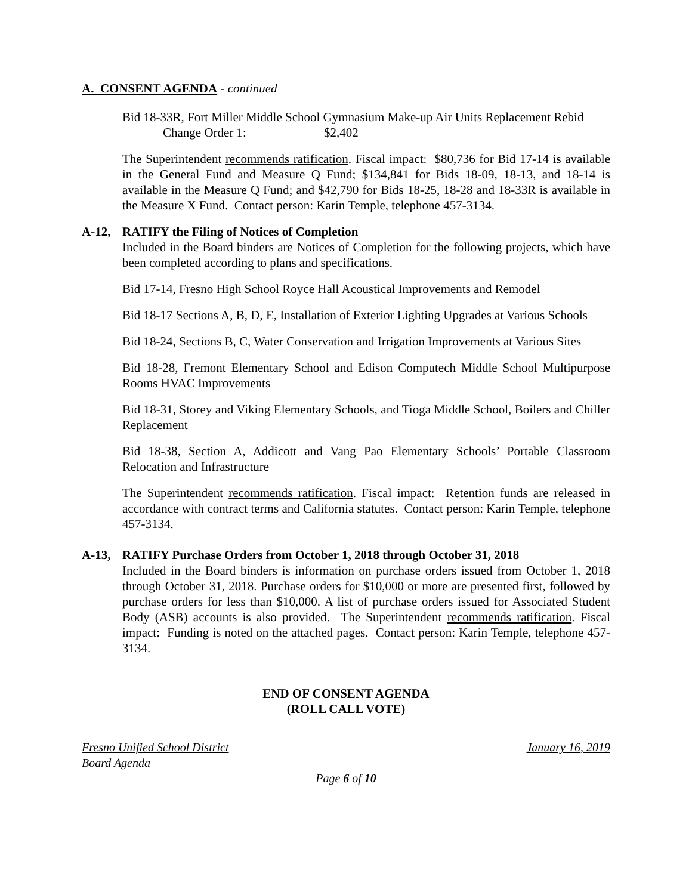A. CONSENT AGENDA - continued
Bid 18-33R, Fort Miller Middle School Gymnasium Make-up Air Units Replacement Rebid
Change Order 1: $2,402
The Superintendent recommends ratification. Fiscal impact: $80,736 for Bid 17-14 is available in the General Fund and Measure Q Fund; $134,841 for Bids 18-09, 18-13, and 18-14 is available in the Measure Q Fund; and $42,790 for Bids 18-25, 18-28 and 18-33R is available in the Measure X Fund. Contact person: Karin Temple, telephone 457-3134.
A-12, RATIFY the Filing of Notices of Completion
Included in the Board binders are Notices of Completion for the following projects, which have been completed according to plans and specifications.
Bid 17-14, Fresno High School Royce Hall Acoustical Improvements and Remodel
Bid 18-17 Sections A, B, D, E, Installation of Exterior Lighting Upgrades at Various Schools
Bid 18-24, Sections B, C, Water Conservation and Irrigation Improvements at Various Sites
Bid 18-28, Fremont Elementary School and Edison Computech Middle School Multipurpose Rooms HVAC Improvements
Bid 18-31, Storey and Viking Elementary Schools, and Tioga Middle School, Boilers and Chiller Replacement
Bid 18-38, Section A, Addicott and Vang Pao Elementary Schools’ Portable Classroom Relocation and Infrastructure
The Superintendent recommends ratification. Fiscal impact: Retention funds are released in accordance with contract terms and California statutes. Contact person: Karin Temple, telephone 457-3134.
A-13, RATIFY Purchase Orders from October 1, 2018 through October 31, 2018
Included in the Board binders is information on purchase orders issued from October 1, 2018 through October 31, 2018. Purchase orders for $10,000 or more are presented first, followed by purchase orders for less than $10,000. A list of purchase orders issued for Associated Student Body (ASB) accounts is also provided. The Superintendent recommends ratification. Fiscal impact: Funding is noted on the attached pages. Contact person: Karin Temple, telephone 457-3134.
END OF CONSENT AGENDA
(ROLL CALL VOTE)
Fresno Unified School District January 16, 2019
Board Agenda
Page 6 of 10